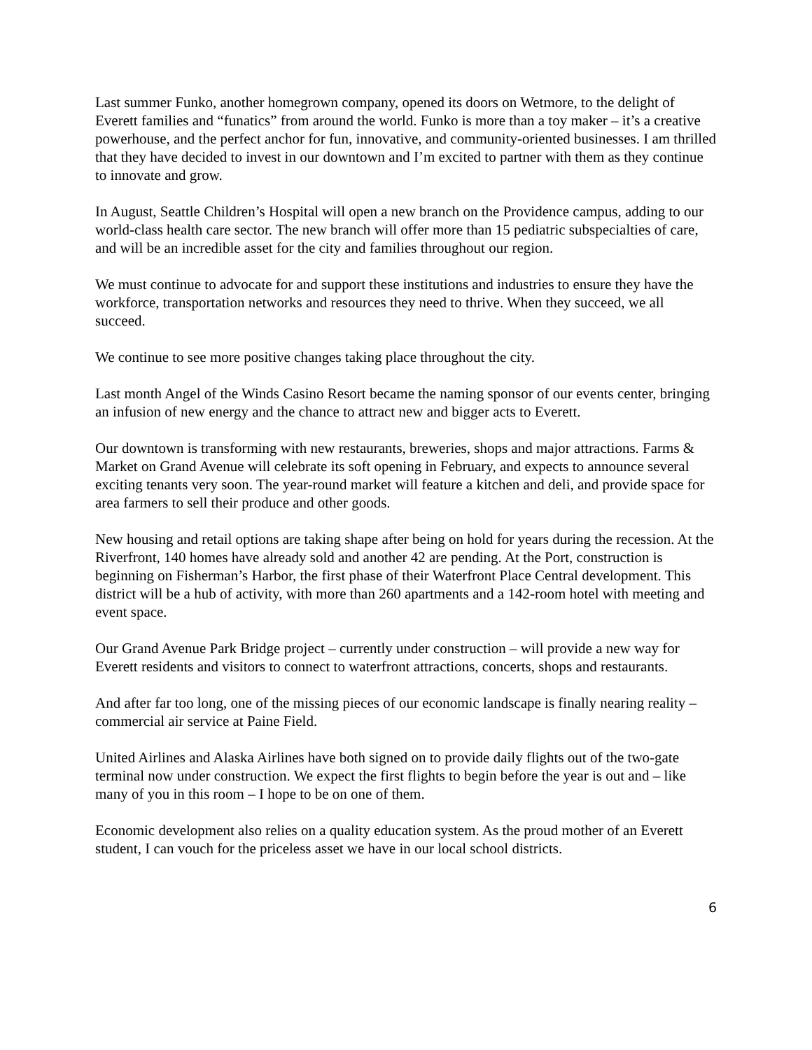Last summer Funko, another homegrown company, opened its doors on Wetmore, to the delight of Everett families and “funatics” from around the world. Funko is more than a toy maker – it’s a creative powerhouse, and the perfect anchor for fun, innovative, and community-oriented businesses. I am thrilled that they have decided to invest in our downtown and I’m excited to partner with them as they continue to innovate and grow.
In August, Seattle Children’s Hospital will open a new branch on the Providence campus, adding to our world-class health care sector. The new branch will offer more than 15 pediatric subspecialties of care, and will be an incredible asset for the city and families throughout our region.
We must continue to advocate for and support these institutions and industries to ensure they have the workforce, transportation networks and resources they need to thrive. When they succeed, we all succeed.
We continue to see more positive changes taking place throughout the city.
Last month Angel of the Winds Casino Resort became the naming sponsor of our events center, bringing an infusion of new energy and the chance to attract new and bigger acts to Everett.
Our downtown is transforming with new restaurants, breweries, shops and major attractions. Farms & Market on Grand Avenue will celebrate its soft opening in February, and expects to announce several exciting tenants very soon. The year-round market will feature a kitchen and deli, and provide space for area farmers to sell their produce and other goods.
New housing and retail options are taking shape after being on hold for years during the recession. At the Riverfront, 140 homes have already sold and another 42 are pending. At the Port, construction is beginning on Fisherman’s Harbor, the first phase of their Waterfront Place Central development. This district will be a hub of activity, with more than 260 apartments and a 142-room hotel with meeting and event space.
Our Grand Avenue Park Bridge project – currently under construction – will provide a new way for Everett residents and visitors to connect to waterfront attractions, concerts, shops and restaurants.
And after far too long, one of the missing pieces of our economic landscape is finally nearing reality – commercial air service at Paine Field.
United Airlines and Alaska Airlines have both signed on to provide daily flights out of the two-gate terminal now under construction. We expect the first flights to begin before the year is out and – like many of you in this room – I hope to be on one of them.
Economic development also relies on a quality education system. As the proud mother of an Everett student, I can vouch for the priceless asset we have in our local school districts.
6